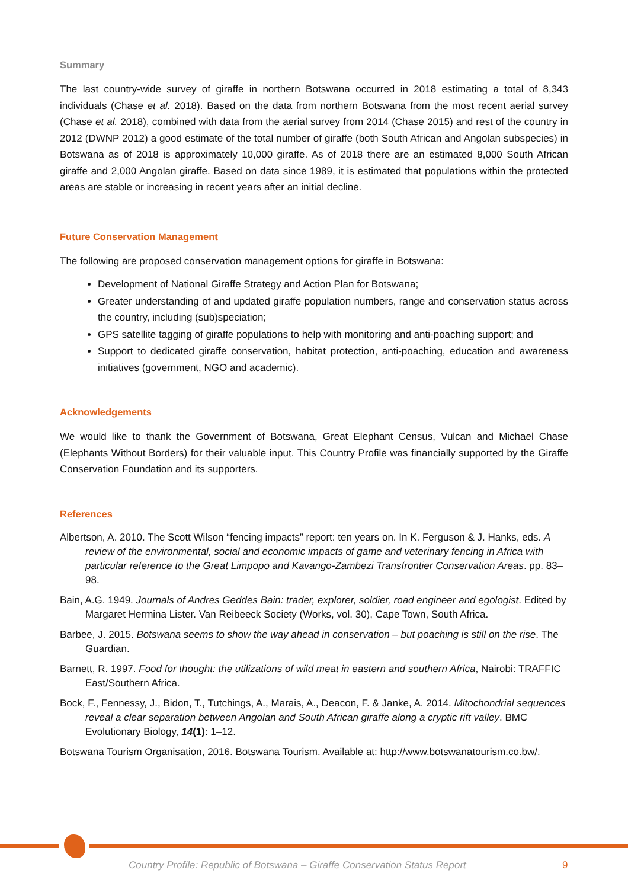Summary
The last country-wide survey of giraffe in northern Botswana occurred in 2018 estimating a total of 8,343 individuals (Chase et al. 2018). Based on the data from northern Botswana from the most recent aerial survey (Chase et al. 2018), combined with data from the aerial survey from 2014 (Chase 2015) and rest of the country in 2012 (DWNP 2012) a good estimate of the total number of giraffe (both South African and Angolan subspecies) in Botswana as of 2018 is approximately 10,000 giraffe. As of 2018 there are an estimated 8,000 South African giraffe and 2,000 Angolan giraffe. Based on data since 1989, it is estimated that populations within the protected areas are stable or increasing in recent years after an initial decline.
Future Conservation Management
The following are proposed conservation management options for giraffe in Botswana:
Development of National Giraffe Strategy and Action Plan for Botswana;
Greater understanding of and updated giraffe population numbers, range and conservation status across the country, including (sub)speciation;
GPS satellite tagging of giraffe populations to help with monitoring and anti-poaching support; and
Support to dedicated giraffe conservation, habitat protection, anti-poaching, education and awareness initiatives (government, NGO and academic).
Acknowledgements
We would like to thank the Government of Botswana, Great Elephant Census, Vulcan and Michael Chase (Elephants Without Borders) for their valuable input. This Country Profile was financially supported by the Giraffe Conservation Foundation and its supporters.
References
Albertson, A. 2010. The Scott Wilson “fencing impacts” report: ten years on. In K. Ferguson & J. Hanks, eds. A review of the environmental, social and economic impacts of game and veterinary fencing in Africa with particular reference to the Great Limpopo and Kavango-Zambezi Transfrontier Conservation Areas. pp. 83–98.
Bain, A.G. 1949. Journals of Andres Geddes Bain: trader, explorer, soldier, road engineer and egologist. Edited by Margaret Hermina Lister. Van Reibeeck Society (Works, vol. 30), Cape Town, South Africa.
Barbee, J. 2015. Botswana seems to show the way ahead in conservation – but poaching is still on the rise. The Guardian.
Barnett, R. 1997. Food for thought: the utilizations of wild meat in eastern and southern Africa, Nairobi: TRAFFIC East/Southern Africa.
Bock, F., Fennessy, J., Bidon, T., Tutchings, A., Marais, A., Deacon, F. & Janke, A. 2014. Mitochondrial sequences reveal a clear separation between Angolan and South African giraffe along a cryptic rift valley. BMC Evolutionary Biology, 14(1): 1–12.
Botswana Tourism Organisation, 2016. Botswana Tourism. Available at: http://www.botswanatourism.co.bw/.
Country Profile: Republic of Botswana – Giraffe Conservation Status Report 9